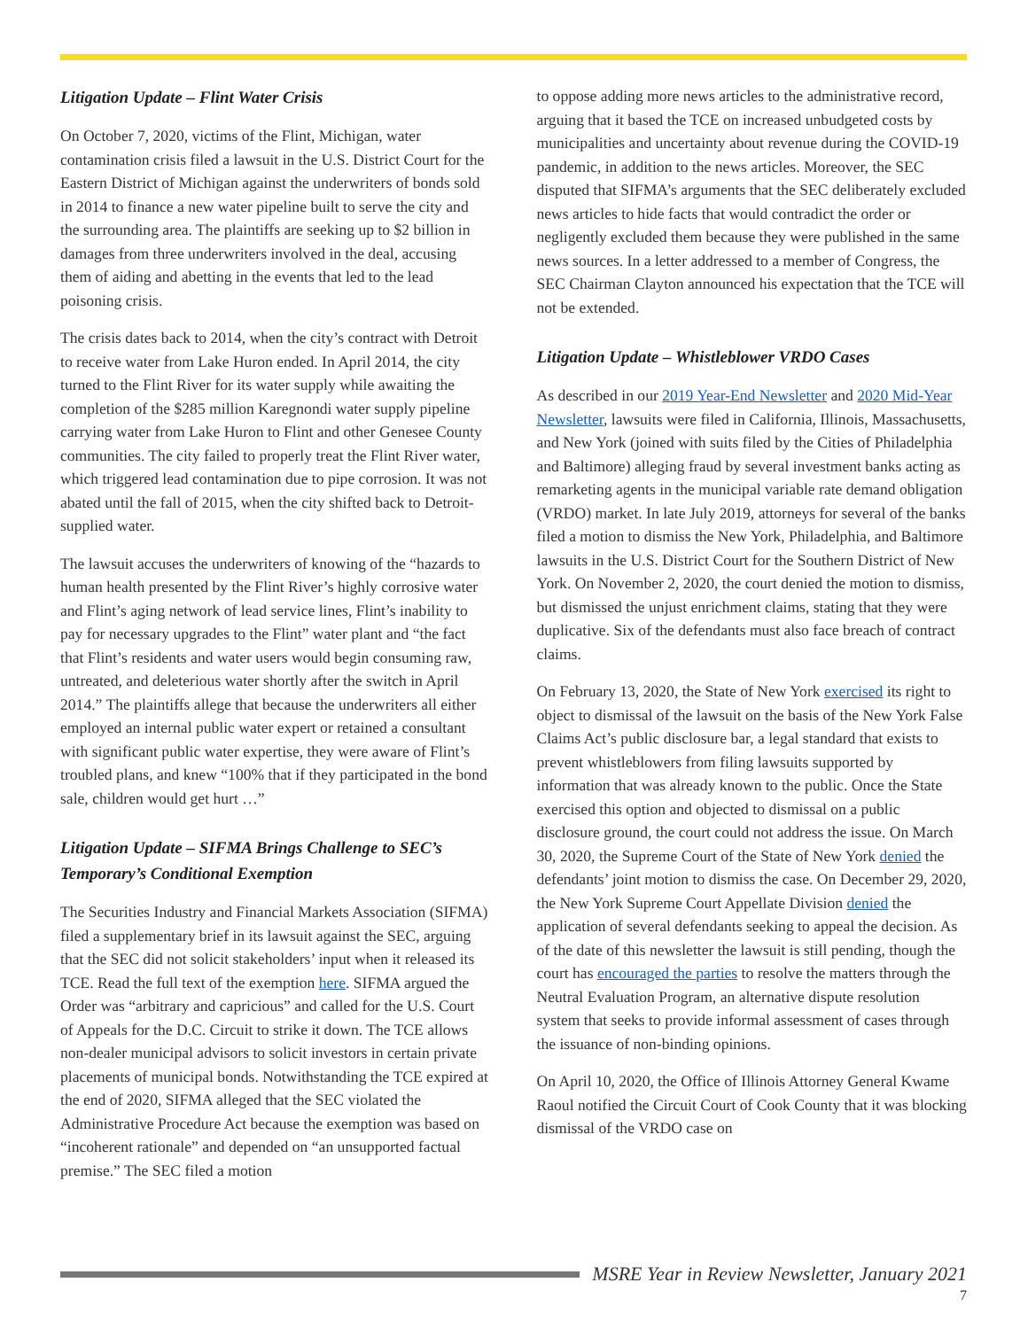Litigation Update – Flint Water Crisis
On October 7, 2020, victims of the Flint, Michigan, water contamination crisis filed a lawsuit in the U.S. District Court for the Eastern District of Michigan against the underwriters of bonds sold in 2014 to finance a new water pipeline built to serve the city and the surrounding area. The plaintiffs are seeking up to $2 billion in damages from three underwriters involved in the deal, accusing them of aiding and abetting in the events that led to the lead poisoning crisis.
The crisis dates back to 2014, when the city’s contract with Detroit to receive water from Lake Huron ended. In April 2014, the city turned to the Flint River for its water supply while awaiting the completion of the $285 million Karegnondi water supply pipeline carrying water from Lake Huron to Flint and other Genesee County communities. The city failed to properly treat the Flint River water, which triggered lead contamination due to pipe corrosion. It was not abated until the fall of 2015, when the city shifted back to Detroit-supplied water.
The lawsuit accuses the underwriters of knowing of the “hazards to human health presented by the Flint River’s highly corrosive water and Flint’s aging network of lead service lines, Flint’s inability to pay for necessary upgrades to the Flint” water plant and “the fact that Flint’s residents and water users would begin consuming raw, untreated, and deleterious water shortly after the switch in April 2014.” The plaintiffs allege that because the underwriters all either employed an internal public water expert or retained a consultant with significant public water expertise, they were aware of Flint’s troubled plans, and knew “100% that if they participated in the bond sale, children would get hurt …”
Litigation Update – SIFMA Brings Challenge to SEC’s Temporary’s Conditional Exemption
The Securities Industry and Financial Markets Association (SIFMA) filed a supplementary brief in its lawsuit against the SEC, arguing that the SEC did not solicit stakeholders’ input when it released its TCE. Read the full text of the exemption here. SIFMA argued the Order was “arbitrary and capricious” and called for the U.S. Court of Appeals for the D.C. Circuit to strike it down. The TCE allows non-dealer municipal advisors to solicit investors in certain private placements of municipal bonds. Notwithstanding the TCE expired at the end of 2020, SIFMA alleged that the SEC violated the Administrative Procedure Act because the exemption was based on “incoherent rationale” and depended on “an unsupported factual premise.” The SEC filed a motion
to oppose adding more news articles to the administrative record, arguing that it based the TCE on increased unbudgeted costs by municipalities and uncertainty about revenue during the COVID-19 pandemic, in addition to the news articles. Moreover, the SEC disputed that SIFMA’s arguments that the SEC deliberately excluded news articles to hide facts that would contradict the order or negligently excluded them because they were published in the same news sources. In a letter addressed to a member of Congress, the SEC Chairman Clayton announced his expectation that the TCE will not be extended.
Litigation Update – Whistleblower VRDO Cases
As described in our 2019 Year-End Newsletter and 2020 Mid-Year Newsletter, lawsuits were filed in California, Illinois, Massachusetts, and New York (joined with suits filed by the Cities of Philadelphia and Baltimore) alleging fraud by several investment banks acting as remarketing agents in the municipal variable rate demand obligation (VRDO) market. In late July 2019, attorneys for several of the banks filed a motion to dismiss the New York, Philadelphia, and Baltimore lawsuits in the U.S. District Court for the Southern District of New York. On November 2, 2020, the court denied the motion to dismiss, but dismissed the unjust enrichment claims, stating that they were duplicative. Six of the defendants must also face breach of contract claims.
On February 13, 2020, the State of New York exercised its right to object to dismissal of the lawsuit on the basis of the New York False Claims Act’s public disclosure bar, a legal standard that exists to prevent whistleblowers from filing lawsuits supported by information that was already known to the public. Once the State exercised this option and objected to dismissal on a public disclosure ground, the court could not address the issue. On March 30, 2020, the Supreme Court of the State of New York denied the defendants’ joint motion to dismiss the case. On December 29, 2020, the New York Supreme Court Appellate Division denied the application of several defendants seeking to appeal the decision. As of the date of this newsletter the lawsuit is still pending, though the court has encouraged the parties to resolve the matters through the Neutral Evaluation Program, an alternative dispute resolution system that seeks to provide informal assessment of cases through the issuance of non-binding opinions.
On April 10, 2020, the Office of Illinois Attorney General Kwame Raoul notified the Circuit Court of Cook County that it was blocking dismissal of the VRDO case on
MSRE Year in Review Newsletter, January 2021
7